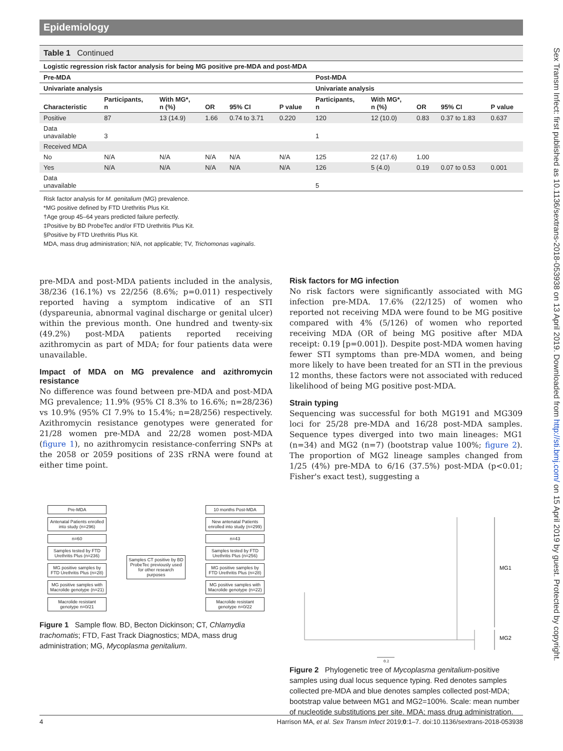Epidemiology
Sex Transm Infect: first published as 10.1136/sextrans-2018-053938 on 13 April 2019. Downloaded from http://sti.bmj.com/ on 15 April 2019 by guest. Protected by copyright.
| Table 1 Continued | | | | | | | | | | |
| Logistic regression risk factor analysis for being MG positive pre-MDA and post-MDA | | | | | | | | | | |
| Pre-MDA | | | | | | Post-MDA | | | | |
| Univariate analysis | | | | | | Univariate analysis | | | | |
| Characteristic | Participants, n | With MG*, n (%) | OR | 95% CI | P value | Participants, n | With MG*, n (%) | OR | 95% CI | P value |
| Positive | 87 | 13 (14.9) | 1.66 | 0.74 to 3.71 | 0.220 | 120 | 12 (10.0) | 0.83 | 0.37 to 1.83 | 0.637 |
| Data unavailable | 3 | | | | | 1 | | | | |
| Received MDA | | | | | | | | | | |
| No | N/A | N/A | N/A | N/A | N/A | 125 | 22 (17.6) | 1.00 | | |
| Yes | N/A | N/A | N/A | N/A | N/A | 126 | 5 (4.0) | 0.19 | 0.07 to 0.53 | 0.001 |
| Data unavailable | | | | | | 5 | | | | |
Risk factor analysis for M. genitalium (MG) prevalence.
*MG positive defined by FTD Urethritis Plus Kit.
†Age group 45–64 years predicted failure perfectly.
‡Positive by BD ProbeTec and/or FTD Urethritis Plus Kit.
§Positive by FTD Urethritis Plus Kit.
MDA, mass drug administration; N/A, not applicable; TV, Trichomonas vaginalis.
pre-MDA and post-MDA patients included in the analysis, 38/236 (16.1%) vs 22/256 (8.6%; p=0.011) respectively reported having a symptom indicative of an STI (dyspareunia, abnormal vaginal discharge or genital ulcer) within the previous month. One hundred and twenty-six (49.2%) post-MDA patients reported receiving azithromycin as part of MDA; for four patients data were unavailable.
Impact of MDA on MG prevalence and azithromycin resistance
No difference was found between pre-MDA and post-MDA MG prevalence; 11.9% (95% CI 8.3% to 16.6%; n=28/236) vs 10.9% (95% CI 7.9% to 15.4%; n=28/256) respectively. Azithromycin resistance genotypes were generated for 21/28 women pre-MDA and 22/28 women post-MDA (figure 1), no azithromycin resistance-conferring SNPs at the 2058 or 2059 positions of 23S rRNA were found at either time point.
Risk factors for MG infection
No risk factors were significantly associated with MG infection pre-MDA. 17.6% (22/125) of women who reported not receiving MDA were found to be MG positive compared with 4% (5/126) of women who reported receiving MDA (OR of being MG positive after MDA receipt: 0.19 [p=0.001]). Despite post-MDA women having fewer STI symptoms than pre-MDA women, and being more likely to have been treated for an STI in the previous 12 months, these factors were not associated with reduced likelihood of being MG positive post-MDA.
Strain typing
Sequencing was successful for both MG191 and MG309 loci for 25/28 pre-MDA and 16/28 post-MDA samples. Sequence types diverged into two main lineages: MG1 (n=34) and MG2 (n=7) (bootstrap value 100%; figure 2). The proportion of MG2 lineage samples changed from 1/25 (4%) pre-MDA to 6/16 (37.5%) post-MDA (p<0.01; Fisher's exact test), suggesting a
Pre-MDA
Antenatal Patients enrolled into study (n=296)
n=60
Samples tested by FTD Urethritis Plus (n=236)
MG positive samples by FTD Urethritis Plus (n=28)
MG positive samples with Macrolide genotype (n=21)
Macrolide resistant genotype n=0/21
Samples CT positive by BD ProbeTec previously used for other research purposes
10 months Post-MDA
New antenatal Patients enrolled into study (n=299)
n=43
Samples tested by FTD Urethritis Plus (n=256)
MG positive samples by FTD Urethritis Plus (n=28)
MG positive samples with Macrolide genotype (n=22)
Macrolide resistant genotype n=0/22
Figure 1 Sample flow. BD, Becton Dickinson; CT, Chlamydia trachomatis; FTD, Fast Track Diagnostics; MDA, mass drug administration; MG, Mycoplasma genitalium.
MG1
MG2
0.2
Figure 2 Phylogenetic tree of Mycoplasma genitalium-positive samples using dual locus sequence typing. Red denotes samples collected pre-MDA and blue denotes samples collected post-MDA; bootstrap value between MG1 and MG2=100%. Scale: mean number of nucleotide substitutions per site. MDA; mass drug administration.
4 Harrison MA, et al. Sex Transm Infect 2019;0:1–7. doi:10.1136/sextrans-2018-053938